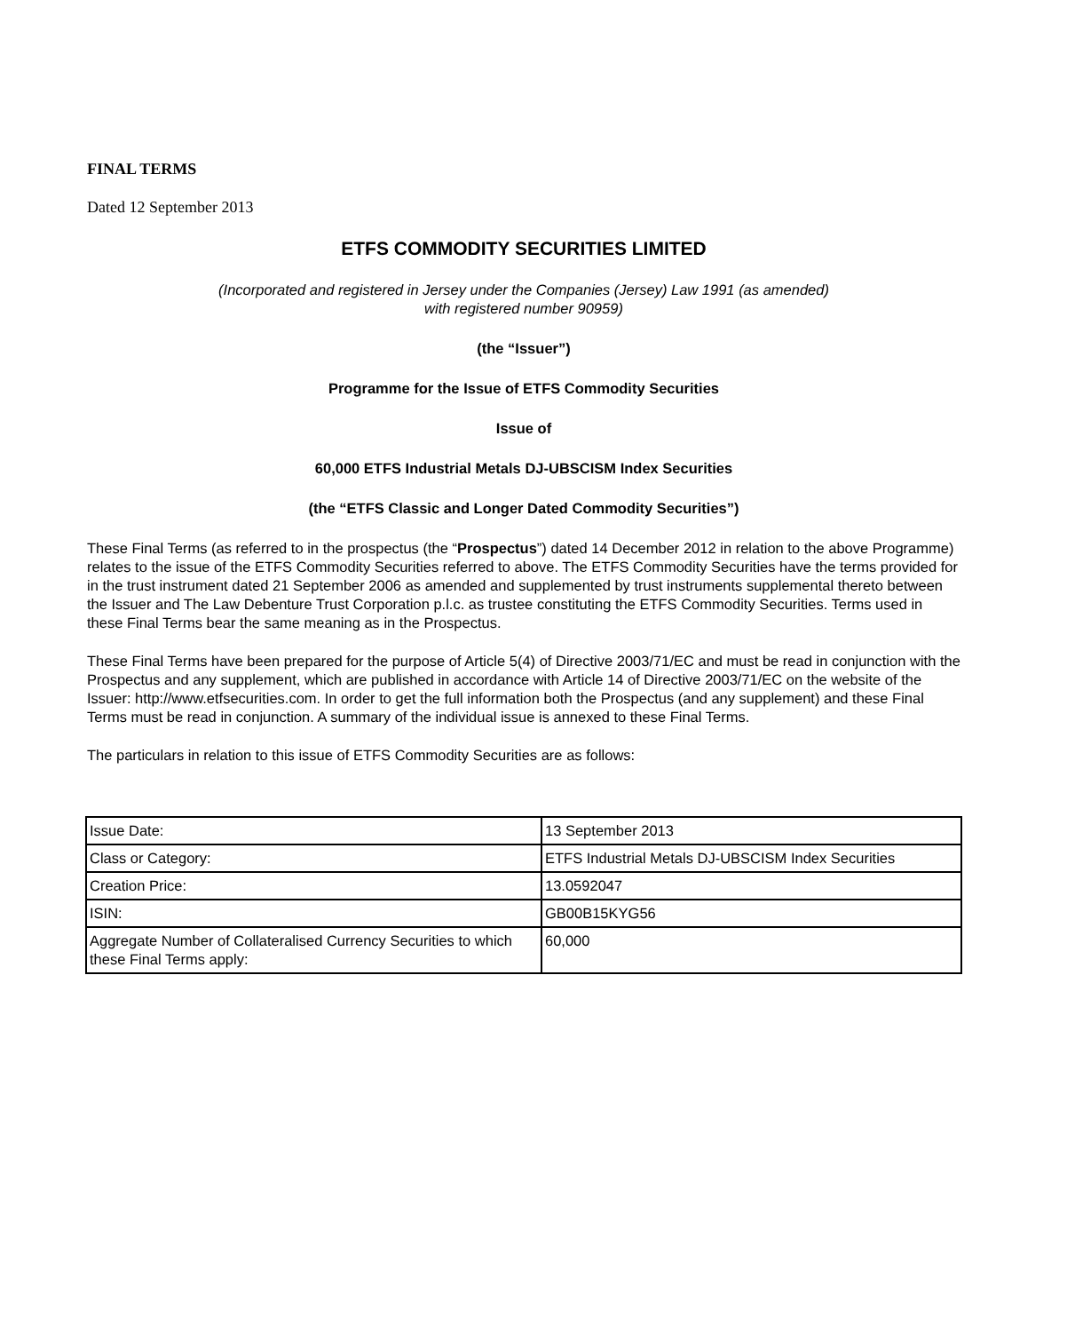FINAL TERMS
Dated 12 September 2013
ETFS COMMODITY SECURITIES LIMITED
(Incorporated and registered in Jersey under the Companies (Jersey) Law 1991 (as amended)
with registered number 90959)
(the “Issuer”)
Programme for the Issue of ETFS Commodity Securities
Issue of
60,000 ETFS Industrial Metals DJ-UBSCISM Index Securities
(the “ETFS Classic and Longer Dated Commodity Securities”)
These Final Terms (as referred to in the prospectus (the “Prospectus”) dated 14 December 2012 in relation to the above Programme) relates to the issue of the ETFS Commodity Securities referred to above. The ETFS Commodity Securities have the terms provided for in the trust instrument dated 21 September 2006 as amended and supplemented by trust instruments supplemental thereto between the Issuer and The Law Debenture Trust Corporation p.l.c. as trustee constituting the ETFS Commodity Securities. Terms used in these Final Terms bear the same meaning as in the Prospectus.
These Final Terms have been prepared for the purpose of Article 5(4) of Directive 2003/71/EC and must be read in conjunction with the Prospectus and any supplement, which are published in accordance with Article 14 of Directive 2003/71/EC on the website of the Issuer: http://www.etfsecurities.com. In order to get the full information both the Prospectus (and any supplement) and these Final Terms must be read in conjunction. A summary of the individual issue is annexed to these Final Terms.
The particulars in relation to this issue of ETFS Commodity Securities are as follows:
| Issue Date: | 13 September 2013 |
| Class or Category: | ETFS Industrial Metals DJ-UBSCISM Index Securities |
| Creation Price: | 13.0592047 |
| ISIN: | GB00B15KYG56 |
| Aggregate Number of Collateralised Currency Securities to which these Final Terms apply: | 60,000 |